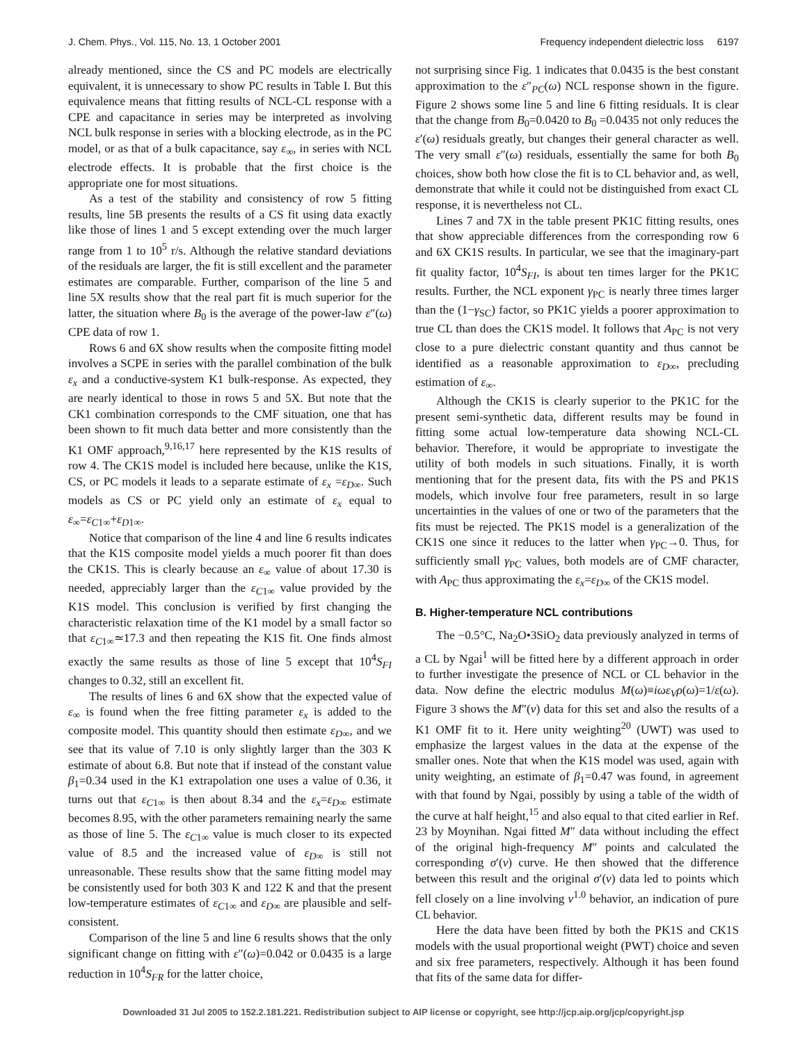J. Chem. Phys., Vol. 115, No. 13, 1 October 2001 Frequency independent dielectric loss 6197
already mentioned, since the CS and PC models are electrically equivalent, it is unnecessary to show PC results in Table I. But this equivalence means that fitting results of NCL-CL response with a CPE and capacitance in series may be interpreted as involving NCL bulk response in series with a blocking electrode, as in the PC model, or as that of a bulk capacitance, say ε<sub>∞</sub>, in series with NCL electrode effects. It is probable that the first choice is the appropriate one for most situations.
As a test of the stability and consistency of row 5 fitting results, line 5B presents the results of a CS fit using data exactly like those of lines 1 and 5 except extending over the much larger range from 1 to 10<sup>5</sup> r/s. Although the relative standard deviations of the residuals are larger, the fit is still excellent and the parameter estimates are comparable. Further, comparison of the line 5 and line 5X results show that the real part fit is much superior for the latter, the situation where B<sub>0</sub> is the average of the power-law ε″(ω) CPE data of row 1.
Rows 6 and 6X show results when the composite fitting model involves a SCPE in series with the parallel combination of the bulk ε<sub>x</sub> and a conductive-system K1 bulk-response. As expected, they are nearly identical to those in rows 5 and 5X. But note that the CK1 combination corresponds to the CMF situation, one that has been shown to fit much data better and more consistently than the K1 OMF approach,<sup>9,16,17</sup> here represented by the K1S results of row 4. The CK1S model is included here because, unlike the K1S, CS, or PC models it leads to a separate estimate of ε<sub>x</sub> =ε<sub>D∞</sub>. Such models as CS or PC yield only an estimate of ε<sub>x</sub> equal to ε<sub>∞</sub>=ε<sub>C1∞</sub>+ε<sub>D1∞</sub>.
Notice that comparison of the line 4 and line 6 results indicates that the K1S composite model yields a much poorer fit than does the CK1S. This is clearly because an ε<sub>∞</sub> value of about 17.30 is needed, appreciably larger than the ε<sub>C1∞</sub> value provided by the K1S model. This conclusion is verified by first changing the characteristic relaxation time of the K1 model by a small factor so that ε<sub>C1∞</sub>≃17.3 and then repeating the K1S fit. One finds almost exactly the same results as those of line 5 except that 10<sup>4</sup>S<sub>FI</sub> changes to 0.32, still an excellent fit.
The results of lines 6 and 6X show that the expected value of ε<sub>∞</sub> is found when the free fitting parameter ε<sub>x</sub> is added to the composite model. This quantity should then estimate ε<sub>D∞</sub>, and we see that its value of 7.10 is only slightly larger than the 303 K estimate of about 6.8. But note that if instead of the constant value β<sub>1</sub>=0.34 used in the K1 extrapolation one uses a value of 0.36, it turns out that ε<sub>C1∞</sub> is then about 8.34 and the ε<sub>x</sub>=ε<sub>D∞</sub> estimate becomes 8.95, with the other parameters remaining nearly the same as those of line 5. The ε<sub>C1∞</sub> value is much closer to its expected value of 8.5 and the increased value of ε<sub>D∞</sub> is still not unreasonable. These results show that the same fitting model may be consistently used for both 303 K and 122 K and that the present low-temperature estimates of ε<sub>C1∞</sub> and ε<sub>D∞</sub> are plausible and self-consistent.
Comparison of the line 5 and line 6 results shows that the only significant change on fitting with ε″(ω)=0.042 or 0.0435 is a large reduction in 10<sup>4</sup>S<sub>FR</sub> for the latter choice,
not surprising since Fig. 1 indicates that 0.0435 is the best constant approximation to the ε″<sub>PC</sub>(ω) NCL response shown in the figure. Figure 2 shows some line 5 and line 6 fitting residuals. It is clear that the change from B<sub>0</sub>=0.0420 to B<sub>0</sub> =0.0435 not only reduces the ε′(ω) residuals greatly, but changes their general character as well. The very small ε″(ω) residuals, essentially the same for both B<sub>0</sub> choices, show both how close the fit is to CL behavior and, as well, demonstrate that while it could not be distinguished from exact CL response, it is nevertheless not CL.
Lines 7 and 7X in the table present PK1C fitting results, ones that show appreciable differences from the corresponding row 6 and 6X CK1S results. In particular, we see that the imaginary-part fit quality factor, 10<sup>4</sup>S<sub>FI</sub>, is about ten times larger for the PK1C results. Further, the NCL exponent γ<sub>PC</sub> is nearly three times larger than the (1−γ<sub>SC</sub>) factor, so PK1C yields a poorer approximation to true CL than does the CK1S model. It follows that A<sub>PC</sub> is not very close to a pure dielectric constant quantity and thus cannot be identified as a reasonable approximation to ε<sub>D∞</sub>, precluding estimation of ε<sub>∞</sub>.
Although the CK1S is clearly superior to the PK1C for the present semi-synthetic data, different results may be found in fitting some actual low-temperature data showing NCL-CL behavior. Therefore, it would be appropriate to investigate the utility of both models in such situations. Finally, it is worth mentioning that for the present data, fits with the PS and PK1S models, which involve four free parameters, result in so large uncertainties in the values of one or two of the parameters that the fits must be rejected. The PK1S model is a generalization of the CK1S one since it reduces to the latter when γ<sub>PC</sub>→0. Thus, for sufficiently small γ<sub>PC</sub> values, both models are of CMF character, with A<sub>PC</sub> thus approximating the ε<sub>x</sub>=ε<sub>D∞</sub> of the CK1S model.
B. Higher-temperature NCL contributions
The −0.5°C, Na<sub>2</sub>O•3SiO<sub>2</sub> data previously analyzed in terms of a CL by Ngai<sup>1</sup> will be fitted here by a different approach in order to further investigate the presence of NCL or CL behavior in the data. Now define the electric modulus M(ω)≡iωε<sub>V</sub>ρ(ω)=1/ε(ω). Figure 3 shows the M″(v) data for this set and also the results of a K1 OMF fit to it. Here unity weighting<sup>20</sup> (UWT) was used to emphasize the largest values in the data at the expense of the smaller ones. Note that when the K1S model was used, again with unity weighting, an estimate of β<sub>1</sub>=0.47 was found, in agreement with that found by Ngai, possibly by using a table of the width of the curve at half height,<sup>15</sup> and also equal to that cited earlier in Ref. 23 by Moynihan. Ngai fitted M″ data without including the effect of the original high-frequency M″ points and calculated the corresponding σ′(v) curve. He then showed that the difference between this result and the original σ′(v) data led to points which fell closely on a line involving v<sup>1.0</sup> behavior, an indication of pure CL behavior.
Here the data have been fitted by both the PK1S and CK1S models with the usual proportional weight (PWT) choice and seven and six free parameters, respectively. Although it has been found that fits of the same data for differ-
Downloaded 31 Jul 2005 to 152.2.181.221. Redistribution subject to AIP license or copyright, see http://jcp.aip.org/jcp/copyright.jsp